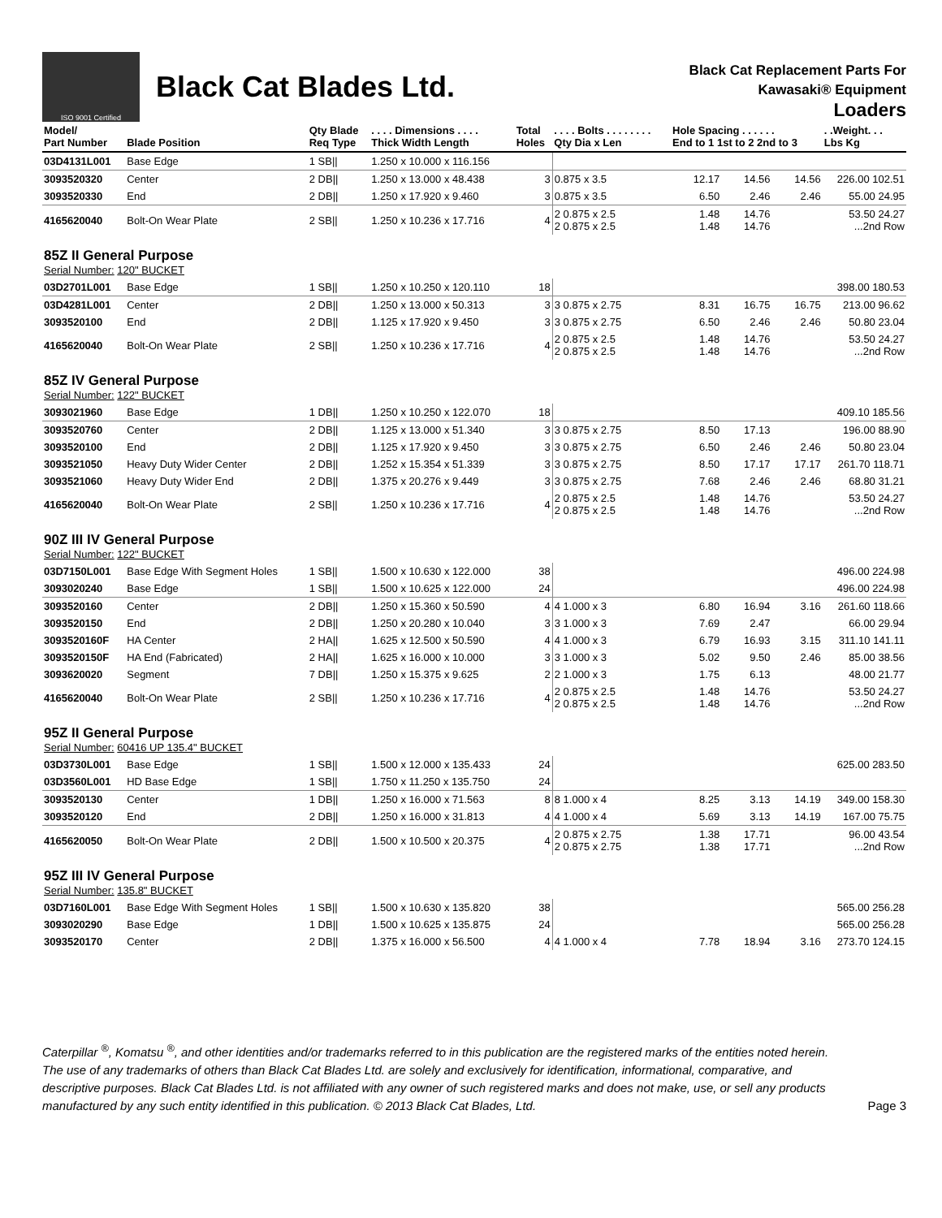ISO 9001 Certified
Black Cat Blades Ltd.
Black Cat Replacement Parts For
Kawasaki® Equipment
Loaders
| Model/ Part Number | Blade Position | Qty Blade Req Type | . . . . Dimensions . . . . Thick Width Length | Total Holes | . . . . Bolts . . . . . . . . Qty Dia x Len | Hole Spacing . . . . . . End to 1 1st to 2 2nd to 3 | | | . .Weight. . . Lbs Kg |
| --- | --- | --- | --- | --- | --- | --- | --- | --- | --- |
| 03D4131L001 | Base Edge | 1 SB// | 1.250 x 10.000 x 116.156 | | | | | | |
| 3093520320 | Center | 2 DB// | 1.250 x 13.000 x 48.438 | 3 | 0.875 x 3.5 | 12.17 | 14.56 | 14.56 | 226.00 102.51 |
| 3093520330 | End | 2 DB// | 1.250 x 17.920 x 9.460 | 3 | 0.875 x 3.5 | 6.50 | 2.46 | 2.46 | 55.00 24.95 |
| 4165620040 | Bolt-On Wear Plate | 2 SB// | 1.250 x 10.236 x 17.716 | 4 | 2 0.875 x 2.5 2 0.875 x 2.5 | 1.48 1.48 | 14.76 14.76 | | 53.50 24.27 ...2nd Row |
| 85Z II General Purpose Serial Number: 120" BUCKET | | | | | | | | | |
| 03D2701L001 | Base Edge | 1 SB// | 1.250 x 10.250 x 120.110 | 18 | | | | | 398.00 180.53 |
| 03D4281L001 | Center | 2 DB// | 1.250 x 13.000 x 50.313 | 3 | 3 0.875 x 2.75 | 8.31 | 16.75 | 16.75 | 213.00 96.62 |
| 3093520100 | End | 2 DB// | 1.125 x 17.920 x 9.450 | 3 | 3 0.875 x 2.75 | 6.50 | 2.46 | 2.46 | 50.80 23.04 |
| 4165620040 | Bolt-On Wear Plate | 2 SB// | 1.250 x 10.236 x 17.716 | 4 | 2 0.875 x 2.5 2 0.875 x 2.5 | 1.48 1.48 | 14.76 14.76 | | 53.50 24.27 ...2nd Row |
| 85Z IV General Purpose Serial Number: 122" BUCKET | | | | | | | | | |
| 3093021960 | Base Edge | 1 DB// | 1.250 x 10.250 x 122.070 | 18 | | | | | 409.10 185.56 |
| 3093520760 | Center | 2 DB// | 1.125 x 13.000 x 51.340 | 3 | 3 0.875 x 2.75 | 8.50 | 17.13 | | 196.00 88.90 |
| 3093520100 | End | 2 DB// | 1.125 x 17.920 x 9.450 | 3 | 3 0.875 x 2.75 | 6.50 | 2.46 | 2.46 | 50.80 23.04 |
| 3093521050 | Heavy Duty Wider Center | 2 DB// | 1.252 x 15.354 x 51.339 | 3 | 3 0.875 x 2.75 | 8.50 | 17.17 | 17.17 | 261.70 118.71 |
| 3093521060 | Heavy Duty Wider End | 2 DB// | 1.375 x 20.276 x 9.449 | 3 | 3 0.875 x 2.75 | 7.68 | 2.46 | 2.46 | 68.80 31.21 |
| 4165620040 | Bolt-On Wear Plate | 2 SB// | 1.250 x 10.236 x 17.716 | 4 | 2 0.875 x 2.5 2 0.875 x 2.5 | 1.48 1.48 | 14.76 14.76 | | 53.50 24.27 ...2nd Row |
| 90Z III IV General Purpose Serial Number: 122" BUCKET | | | | | | | | | |
| 03D7150L001 | Base Edge With Segment Holes | 1 SB// | 1.500 x 10.630 x 122.000 | 38 | | | | | 496.00 224.98 |
| 3093020240 | Base Edge | 1 SB// | 1.500 x 10.625 x 122.000 | 24 | | | | | 496.00 224.98 |
| 3093520160 | Center | 2 DB// | 1.250 x 15.360 x 50.590 | 4 | 4 1.000 x 3 | 6.80 | 16.94 | 3.16 | 261.60 118.66 |
| 3093520150 | End | 2 DB// | 1.250 x 20.280 x 10.040 | 3 | 3 1.000 x 3 | 7.69 | 2.47 | | 66.00 29.94 |
| 3093520160F | HA Center | 2 HA// | 1.625 x 12.500 x 50.590 | 4 | 4 1.000 x 3 | 6.79 | 16.93 | 3.15 | 311.10 141.11 |
| 3093520150F | HA End (Fabricated) | 2 HA// | 1.625 x 16.000 x 10.000 | 3 | 3 1.000 x 3 | 5.02 | 9.50 | 2.46 | 85.00 38.56 |
| 3093620020 | Segment | 7 DB// | 1.250 x 15.375 x 9.625 | 2 | 2 1.000 x 3 | 1.75 | 6.13 | | 48.00 21.77 |
| 4165620040 | Bolt-On Wear Plate | 2 SB// | 1.250 x 10.236 x 17.716 | 4 | 2 0.875 x 2.5 2 0.875 x 2.5 | 1.48 1.48 | 14.76 14.76 | | 53.50 24.27 ...2nd Row |
| 95Z II General Purpose Serial Number: 60416 UP 135.4" BUCKET | | | | | | | | | |
| 03D3730L001 | Base Edge | 1 SB// | 1.500 x 12.000 x 135.433 | 24 | | | | | 625.00 283.50 |
| 03D3560L001 | HD Base Edge | 1 SB// | 1.750 x 11.250 x 135.750 | 24 | | | | | |
| 3093520130 | Center | 1 DB// | 1.250 x 16.000 x 71.563 | 8 | 8 1.000 x 4 | 8.25 | 3.13 | 14.19 | 349.00 158.30 |
| 3093520120 | End | 2 DB// | 1.250 x 16.000 x 31.813 | 4 | 4 1.000 x 4 | 5.69 | 3.13 | 14.19 | 167.00 75.75 |
| 4165620050 | Bolt-On Wear Plate | 2 DB// | 1.500 x 10.500 x 20.375 | 4 | 2 0.875 x 2.75 2 0.875 x 2.75 | 1.38 1.38 | 17.71 17.71 | | 96.00 43.54 ...2nd Row |
| 95Z III IV General Purpose Serial Number: 135.8" BUCKET | | | | | | | | | |
| 03D7160L001 | Base Edge With Segment Holes | 1 SB// | 1.500 x 10.630 x 135.820 | 38 | | | | | 565.00 256.28 |
| 3093020290 | Base Edge | 1 DB// | 1.500 x 10.625 x 135.875 | 24 | | | | | 565.00 256.28 |
| 3093520170 | Center | 2 DB// | 1.375 x 16.000 x 56.500 | 4 | 4 1.000 x 4 | 7.78 | 18.94 | 3.16 | 273.70 124.15 |
Caterpillar <sup>®</sup>, Komatsu <sup>®</sup>, and other identities and/or trademarks referred to in this publication are the registered marks of the entities noted herein. The use of any trademarks of others than Black Cat Blades Ltd. are solely and exclusively for identification, informational, comparative, and descriptive purposes. Black Cat Blades Ltd. is not affiliated with any owner of such registered marks and does not make, use, or sell any products manufactured by any such entity identified in this publication. © 2013 Black Cat Blades, Ltd.
Page 3